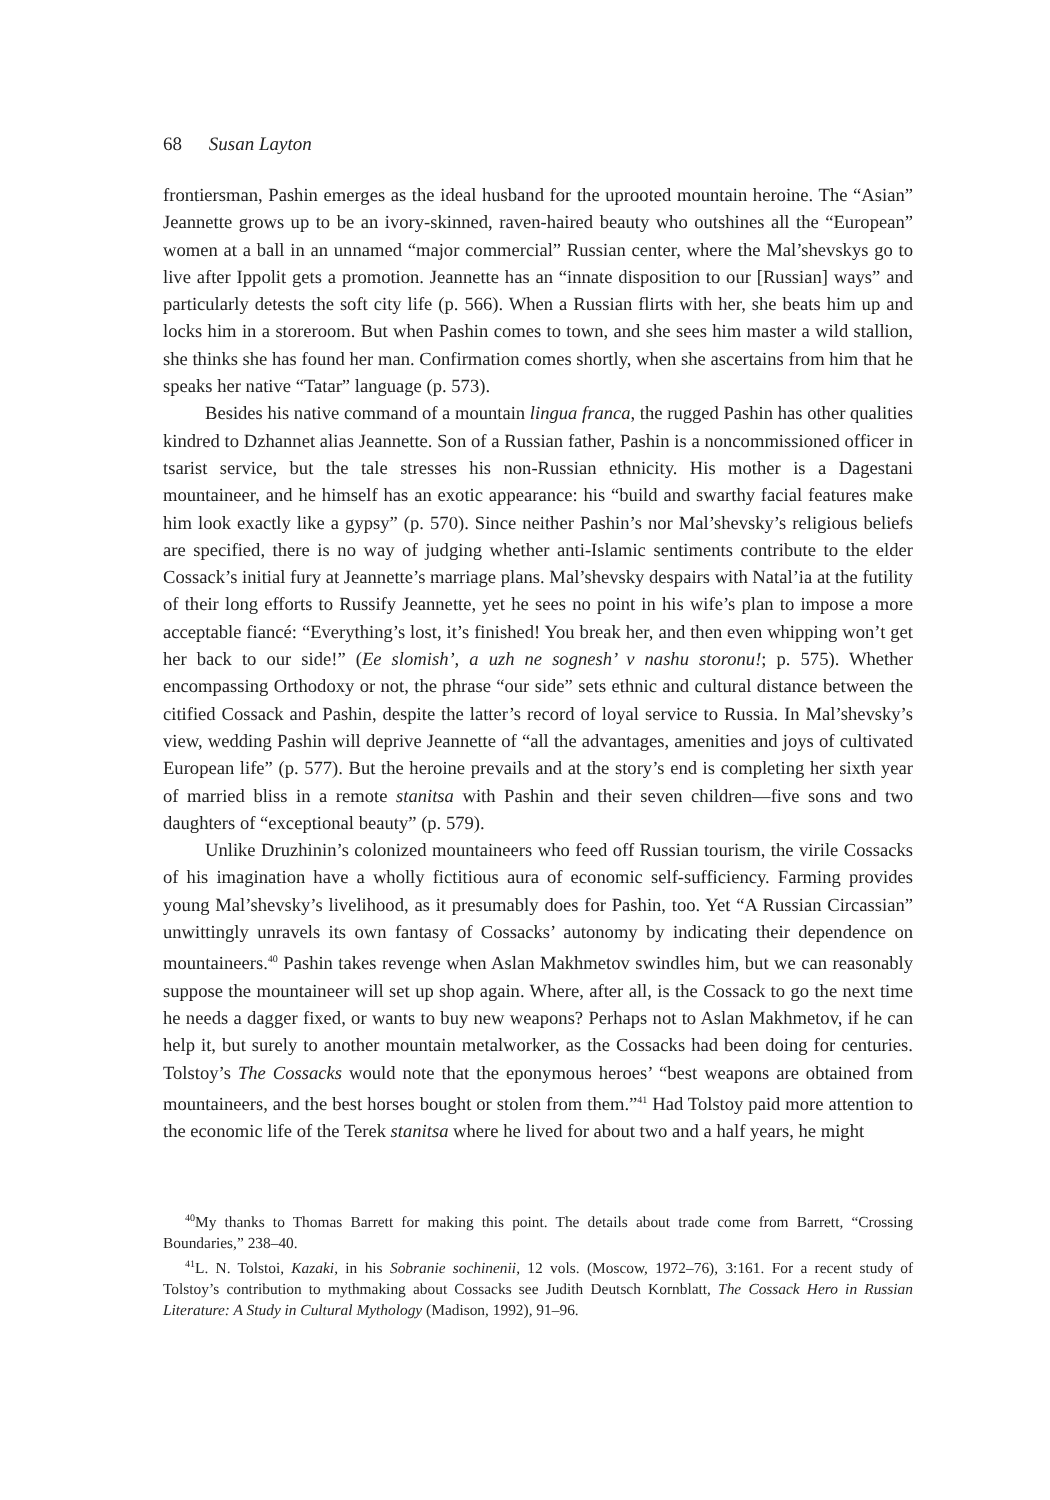68 Susan Layton
frontiersman, Pashin emerges as the ideal husband for the uprooted mountain heroine. The “Asian” Jeannette grows up to be an ivory-skinned, raven-haired beauty who outshines all the “European” women at a ball in an unnamed “major commercial” Russian center, where the Mal’shevskys go to live after Ippolit gets a promotion. Jeannette has an “innate disposition to our [Russian] ways” and particularly detests the soft city life (p. 566). When a Russian flirts with her, she beats him up and locks him in a storeroom. But when Pashin comes to town, and she sees him master a wild stallion, she thinks she has found her man. Confirmation comes shortly, when she ascertains from him that he speaks her native “Tatar” language (p. 573).
Besides his native command of a mountain lingua franca, the rugged Pashin has other qualities kindred to Dzhannet alias Jeannette. Son of a Russian father, Pashin is a noncommissioned officer in tsarist service, but the tale stresses his non-Russian ethnicity. His mother is a Dagestani mountaineer, and he himself has an exotic appearance: his “build and swarthy facial features make him look exactly like a gypsy” (p. 570). Since neither Pashin’s nor Mal’shevsky’s religious beliefs are specified, there is no way of judging whether anti-Islamic sentiments contribute to the elder Cossack’s initial fury at Jeannette’s marriage plans. Mal’shevsky despairs with Natal’ia at the futility of their long efforts to Russify Jeannette, yet he sees no point in his wife’s plan to impose a more acceptable fiancé: “Everything’s lost, it’s finished! You break her, and then even whipping won’t get her back to our side!” (Ee slomish’, a uzh ne sognesh’ v nashu storonu!; p. 575). Whether encompassing Orthodoxy or not, the phrase “our side” sets ethnic and cultural distance between the citified Cossack and Pashin, despite the latter’s record of loyal service to Russia. In Mal’shevsky’s view, wedding Pashin will deprive Jeannette of “all the advantages, amenities and joys of cultivated European life” (p. 577). But the heroine prevails and at the story’s end is completing her sixth year of married bliss in a remote stanitsa with Pashin and their seven children—five sons and two daughters of “exceptional beauty” (p. 579).
Unlike Druzhinin’s colonized mountaineers who feed off Russian tourism, the virile Cossacks of his imagination have a wholly fictitious aura of economic self-sufficiency. Farming provides young Mal’shevsky’s livelihood, as it presumably does for Pashin, too. Yet “A Russian Circassian” unwittingly unravels its own fantasy of Cossacks’ autonomy by indicating their dependence on mountaineers.<sup>40</sup> Pashin takes revenge when Aslan Makhmetov swindles him, but we can reasonably suppose the mountaineer will set up shop again. Where, after all, is the Cossack to go the next time he needs a dagger fixed, or wants to buy new weapons? Perhaps not to Aslan Makhmetov, if he can help it, but surely to another mountain metalworker, as the Cossacks had been doing for centuries. Tolstoy’s The Cossacks would note that the eponymous heroes’ “best weapons are obtained from mountaineers, and the best horses bought or stolen from them.”<sup>41</sup> Had Tolstoy paid more attention to the economic life of the Terek stanitsa where he lived for about two and a half years, he might
<sup>40</sup> My thanks to Thomas Barrett for making this point. The details about trade come from Barrett, “Crossing Boundaries,” 238–40.
<sup>41</sup> L. N. Tolstoi, Kazaki, in his Sobranie sochinenii, 12 vols. (Moscow, 1972–76), 3:161. For a recent study of Tolstoy’s contribution to mythmaking about Cossacks see Judith Deutsch Kornblatt, The Cossack Hero in Russian Literature: A Study in Cultural Mythology (Madison, 1992), 91–96.